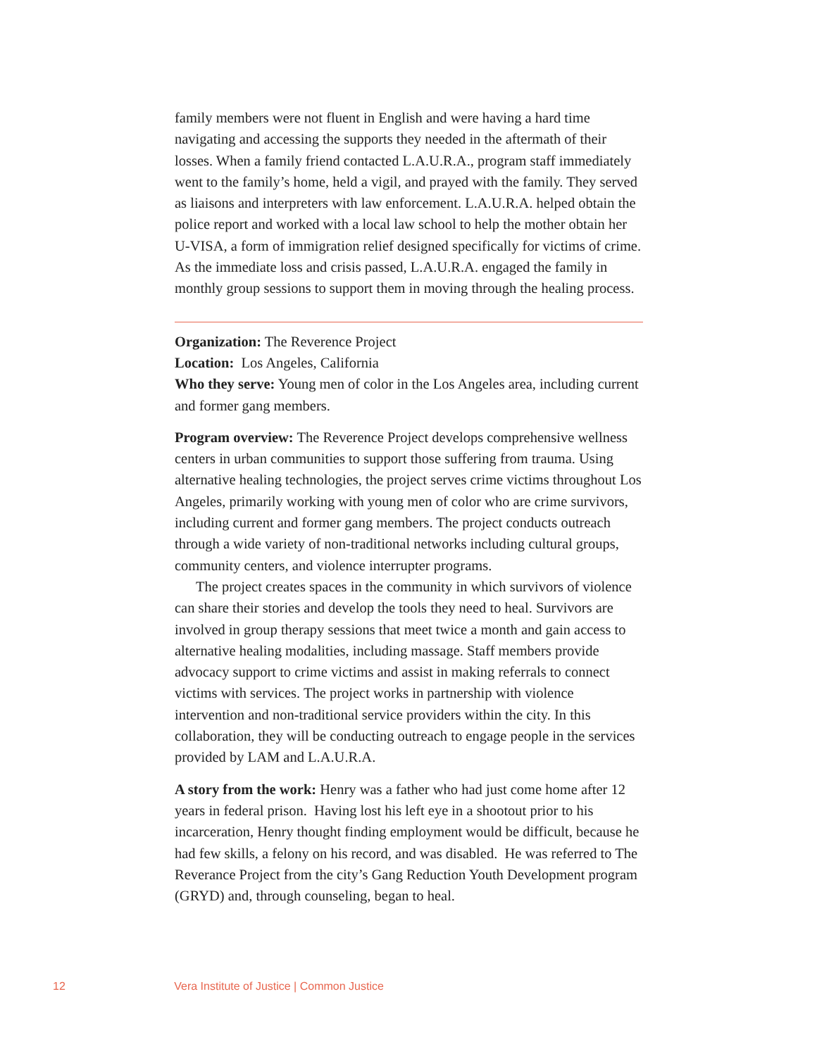family members were not fluent in English and were having a hard time navigating and accessing the supports they needed in the aftermath of their losses. When a family friend contacted L.A.U.R.A., program staff immediately went to the family’s home, held a vigil, and prayed with the family. They served as liaisons and interpreters with law enforcement. L.A.U.R.A. helped obtain the police report and worked with a local law school to help the mother obtain her U-VISA, a form of immigration relief designed specifically for victims of crime. As the immediate loss and crisis passed, L.A.U.R.A. engaged the family in monthly group sessions to support them in moving through the healing process.
Organization: The Reverence Project
Location: Los Angeles, California
Who they serve: Young men of color in the Los Angeles area, including current and former gang members.
Program overview: The Reverence Project develops comprehensive wellness centers in urban communities to support those suffering from trauma. Using alternative healing technologies, the project serves crime victims throughout Los Angeles, primarily working with young men of color who are crime survivors, including current and former gang members. The project conducts outreach through a wide variety of non-traditional networks including cultural groups, community centers, and violence interrupter programs.
The project creates spaces in the community in which survivors of violence can share their stories and develop the tools they need to heal. Survivors are involved in group therapy sessions that meet twice a month and gain access to alternative healing modalities, including massage. Staff members provide advocacy support to crime victims and assist in making referrals to connect victims with services. The project works in partnership with violence intervention and non-traditional service providers within the city. In this collaboration, they will be conducting outreach to engage people in the services provided by LAM and L.A.U.R.A.
A story from the work: Henry was a father who had just come home after 12 years in federal prison. Having lost his left eye in a shootout prior to his incarceration, Henry thought finding employment would be difficult, because he had few skills, a felony on his record, and was disabled. He was referred to The Reverance Project from the city’s Gang Reduction Youth Development program (GRYD) and, through counseling, began to heal.
12 Vera Institute of Justice | Common Justice